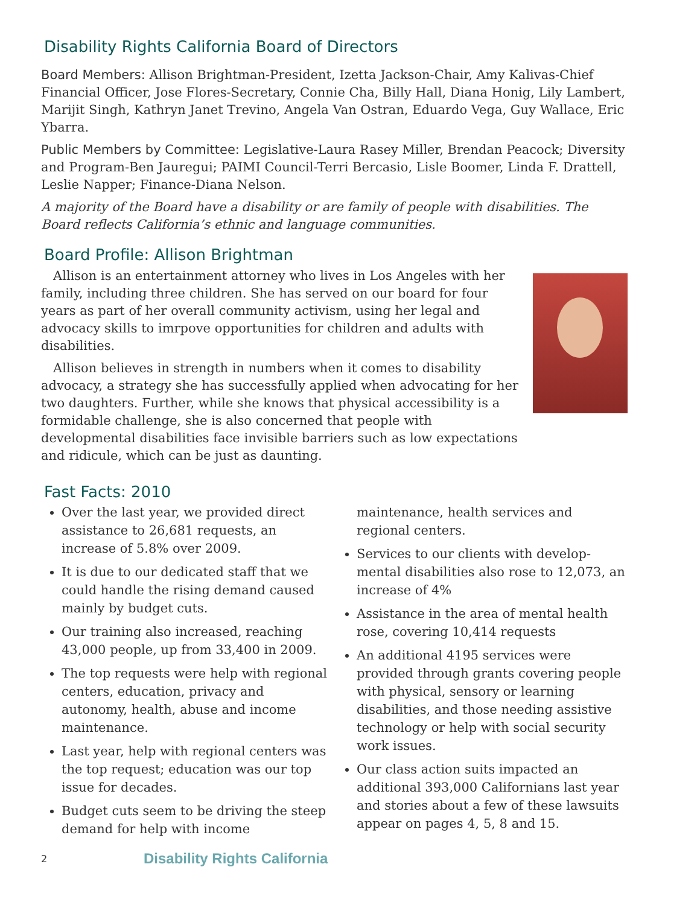Disability Rights California Board of Directors
Board Members: Allison Brightman-President, Izetta Jackson-Chair, Amy Kalivas-Chief Financial Officer, Jose Flores-Secretary, Connie Cha, Billy Hall, Diana Honig, Lily Lambert, Marijit Singh, Kathryn Janet Trevino, Angela Van Ostran, Eduardo Vega, Guy Wallace, Eric Ybarra.
Public Members by Committee: Legislative-Laura Rasey Miller, Brendan Peacock; Diversity and Program-Ben Jauregui; PAIMI Council-Terri Bercasio, Lisle Boomer, Linda F. Drattell, Leslie Napper; Finance-Diana Nelson.
A majority of the Board have a disability or are family of people with disabilities. The Board reflects California’s ethnic and language communities.
Board Profile: Allison Brightman
Allison is an entertainment attorney who lives in Los Angeles with her family, including three children. She has served on our board for four years as part of her overall community activism, using her legal and advocacy skills to imrpove opportunities for children and adults with disabilities.
Allison believes in strength in numbers when it comes to disability advocacy, a strategy she has successfully applied when advocating for her two daughters. Further, while she knows that physical accessibility is a formidable challenge, she is also concerned that people with developmental disabilities face invisible barriers such as low expectations and ridicule, which can be just as daunting.
Fast Facts: 2010
Over the last year, we provided direct assistance to 26,681 requests, an increase of 5.8% over 2009.
It is due to our dedicated staff that we could handle the rising demand caused mainly by budget cuts.
Our training also increased, reaching 43,000 people, up from 33,400 in 2009.
The top requests were help with regional centers, education, privacy and autonomy, health, abuse and income maintenance.
Last year, help with regional centers was the top request; education was our top issue for decades.
Budget cuts seem to be driving the steep demand for help with income maintenance, health services and regional centers.
Services to our clients with develop-mental disabilities also rose to 12,073, an increase of 4%
Assistance in the area of mental health rose, covering 10,414 requests
An additional 4195 services were provided through grants covering people with physical, sensory or learning disabilities, and those needing assistive technology or help with social security work issues.
Our class action suits impacted an additional 393,000 Californians last year and stories about a few of these lawsuits appear on pages 4, 5, 8 and 15.
2 Disability Rights California